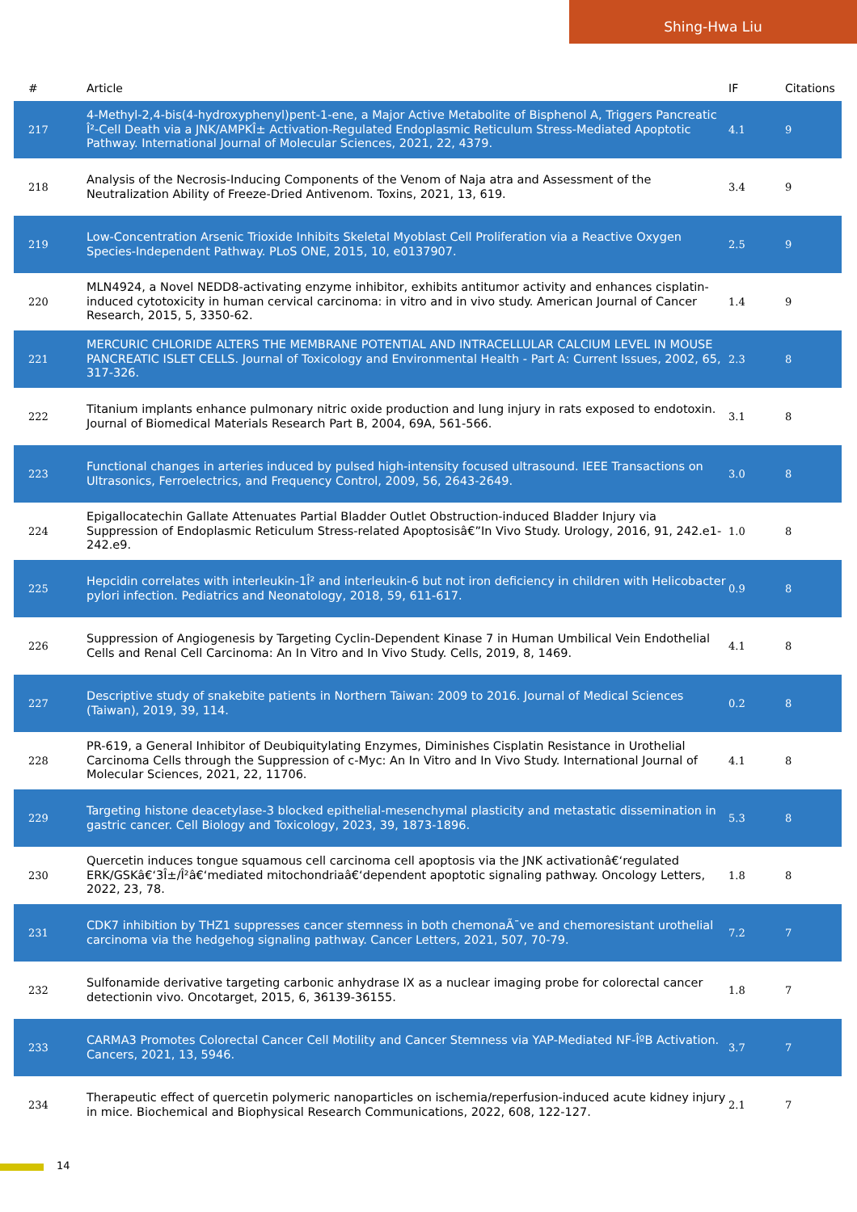Shing-Hwa Liu
| # | Article | IF | Citations |
| --- | --- | --- | --- |
| 217 | 4-Methyl-2,4-bis(4-hydroxyphenyl)pent-1-ene, a Major Active Metabolite of Bisphenol A, Triggers Pancreatic Î²-Cell Death via a JNK/AMPKÎ± Activation-Regulated Endoplasmic Reticulum Stress-Mediated Apoptotic Pathway. International Journal of Molecular Sciences, 2021, 22, 4379. | 4.1 | 9 |
| 218 | Analysis of the Necrosis-Inducing Components of the Venom of Naja atra and Assessment of the Neutralization Ability of Freeze-Dried Antivenom. Toxins, 2021, 13, 619. | 3.4 | 9 |
| 219 | Low-Concentration Arsenic Trioxide Inhibits Skeletal Myoblast Cell Proliferation via a Reactive Oxygen Species-Independent Pathway. PLoS ONE, 2015, 10, e0137907. | 2.5 | 9 |
| 220 | MLN4924, a Novel NEDD8-activating enzyme inhibitor, exhibits antitumor activity and enhances cisplatin-induced cytotoxicity in human cervical carcinoma: in vitro and in vivo study. American Journal of Cancer Research, 2015, 5, 3350-62. | 1.4 | 9 |
| 221 | MERCURIC CHLORIDE ALTERS THE MEMBRANE POTENTIAL AND INTRACELLULAR CALCIUM LEVEL IN MOUSE PANCREATIC ISLET CELLS. Journal of Toxicology and Environmental Health - Part A: Current Issues, 2002, 65, 317-326. | 2.3 | 8 |
| 222 | Titanium implants enhance pulmonary nitric oxide production and lung injury in rats exposed to endotoxin. Journal of Biomedical Materials Research Part B, 2004, 69A, 561-566. | 3.1 | 8 |
| 223 | Functional changes in arteries induced by pulsed high-intensity focused ultrasound. IEEE Transactions on Ultrasonics, Ferroelectrics, and Frequency Control, 2009, 56, 2643-2649. | 3.0 | 8 |
| 224 | Epigallocatechin Gallate Attenuates Partial Bladder Outlet Obstruction-induced Bladder Injury via Suppression of Endoplasmic Reticulum Stress-related Apoptosisâ€”In Vivo Study. Urology, 2016, 91, 242.e1-242.e9. | 1.0 | 8 |
| 225 | Hepcidin correlates with interleukin-1Î² and interleukin-6 but not iron deficiency in children with Helicobacter pylori infection. Pediatrics and Neonatology, 2018, 59, 611-617. | 0.9 | 8 |
| 226 | Suppression of Angiogenesis by Targeting Cyclin-Dependent Kinase 7 in Human Umbilical Vein Endothelial Cells and Renal Cell Carcinoma: An In Vitro and In Vivo Study. Cells, 2019, 8, 1469. | 4.1 | 8 |
| 227 | Descriptive study of snakebite patients in Northern Taiwan: 2009 to 2016. Journal of Medical Sciences (Taiwan), 2019, 39, 114. | 0.2 | 8 |
| 228 | PR-619, a General Inhibitor of Deubiquitylating Enzymes, Diminishes Cisplatin Resistance in Urothelial Carcinoma Cells through the Suppression of c-Myc: An In Vitro and In Vivo Study. International Journal of Molecular Sciences, 2021, 22, 11706. | 4.1 | 8 |
| 229 | Targeting histone deacetylase-3 blocked epithelial-mesenchymal plasticity and metastatic dissemination in gastric cancer. Cell Biology and Toxicology, 2023, 39, 1873-1896. | 5.3 | 8 |
| 230 | Quercetin induces tongue squamous cell carcinoma cell apoptosis via the JNK activationâ€‘regulated ERK/GSKâ€‘3Î±/Î²â€‘mediated mitochondriaâ€‘dependent apoptotic signaling pathway. Oncology Letters, 2022, 23, 78. | 1.8 | 8 |
| 231 | CDK7 inhibition by THZ1 suppresses cancer stemness in both chemonaÃ¯ve and chemoresistant urothelial carcinoma via the hedgehog signaling pathway. Cancer Letters, 2021, 507, 70-79. | 7.2 | 7 |
| 232 | Sulfonamide derivative targeting carbonic anhydrase IX as a nuclear imaging probe for colorectal cancer detectionin vivo. Oncotarget, 2015, 6, 36139-36155. | 1.8 | 7 |
| 233 | CARMA3 Promotes Colorectal Cancer Cell Motility and Cancer Stemness via YAP-Mediated NF-ÎºB Activation. Cancers, 2021, 13, 5946. | 3.7 | 7 |
| 234 | Therapeutic effect of quercetin polymeric nanoparticles on ischemia/reperfusion-induced acute kidney injury in mice. Biochemical and Biophysical Research Communications, 2022, 608, 122-127. | 2.1 | 7 |
14